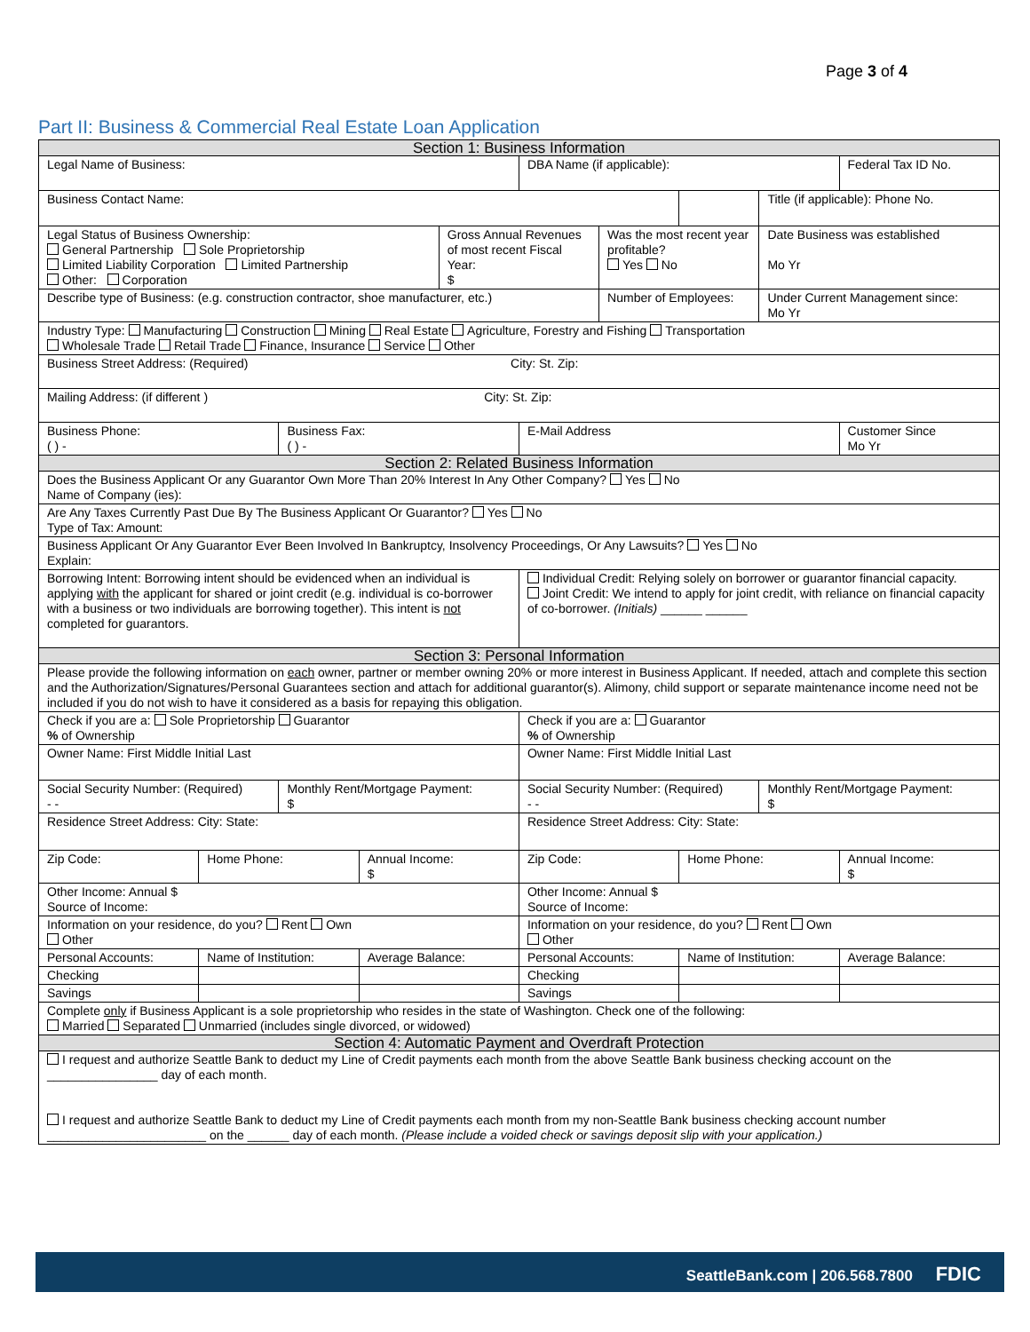Page 3 of 4
Part II: Business & Commercial Real Estate Loan Application
| Section 1: Business Information | | | | | | | | | |
| Legal Name of Business: | | | | | DBA Name (if applicable): | | | | Federal Tax ID No. |
| Business Contact Name: | | | | | | | | Title (if applicable): Phone No. | |
| Legal Status of Business Ownership: General Partnership Sole Proprietorship Limited Liability Corporation Limited Partnership Other: Corporation | | | | Gross Annual Revenues of most recent Fiscal Year: $ | | Was the most recent year profitable? Yes No | | Date Business was established Mo Yr | |
| Describe type of Business: (e.g. construction contractor, shoe manufacturer, etc.) | | | | | | Number of Employees: | | Under Current Management since: Mo Yr | |
| Industry Type: Manufacturing Construction Mining Real Estate Agriculture, Forestry and Fishing Transportation Wholesale Trade Retail Trade Finance, Insurance Service Other | | | | | | | | | |
| Business Street Address: (Required) City: St. Zip: | | | | | | | | | |
| Mailing Address: (if different ) City: St. Zip: | | | | | | | | | |
| Business Phone: ( ) - | | Business Fax: ( ) - | | | E-Mail Address | | | | Customer Since Mo Yr |
| Section 2: Related Business Information | | | | | | | | | |
| Does the Business Applicant Or any Guarantor Own More Than 20% Interest In Any Other Company? Yes No Name of Company (ies): | | | | | | | | | |
| Are Any Taxes Currently Past Due By The Business Applicant Or Guarantor? Yes No Type of Tax: Amount: | | | | | | | | | |
| Business Applicant Or Any Guarantor Ever Been Involved In Bankruptcy, Insolvency Proceedings, Or Any Lawsuits? Yes No Explain: | | | | | | | | | |
| Borrowing Intent: Borrowing intent should be evidenced when an individual is applying with the applicant for shared or joint credit (e.g. individual is co-borrower with a business or two individuals are borrowing together). This intent is not completed for guarantors. | | | | | Individual Credit: Relying solely on borrower or guarantor financial capacity. Joint Credit: We intend to apply for joint credit, with reliance on financial capacity of co-borrower. (Initials) ______ ______ | | | | |
| Section 3: Personal Information | | | | | | | | | |
| Please provide the following information on each owner, partner or member owning 20% or more interest in Business Applicant. If needed, attach and complete this section and the Authorization/Signatures/Personal Guarantees section and attach for additional guarantor(s). Alimony, child support or separate maintenance income need not be included if you do not wish to have it considered as a basis for repaying this obligation. | | | | | | | | | |
| Check if you are a: Sole Proprietorship Guarantor % of Ownership | | | | | Check if you are a: Guarantor % of Ownership | | | | |
| Owner Name: First Middle Initial Last | | | | | Owner Name: First Middle Initial Last | | | | |
| Social Security Number: (Required) - - | | Monthly Rent/Mortgage Payment: $ | | | Social Security Number: (Required) - - | | | Monthly Rent/Mortgage Payment: $ | |
| Residence Street Address: City: State: | | | | | Residence Street Address: City: State: | | | | |
| Zip Code: | Home Phone: | | Annual Income: $ | | Zip Code: | | Home Phone: | | Annual Income: $ |
| Other Income: Annual $ Source of Income: | | | | | Other Income: Annual $ Source of Income: | | | | |
| Information on your residence, do you? Rent Own Other | | | | | Information on your residence, do you? Rent Own Other | | | | |
| Personal Accounts: | Name of Institution: | | Average Balance: | | Personal Accounts: | | Name of Institution: | | Average Balance: |
| Checking | | | | | Checking | | | | |
| Savings | | | | | Savings | | | | |
| Complete only if Business Applicant is a sole proprietorship who resides in the state of Washington. Check one of the following: Married Separated Unmarried (includes single divorced, or widowed) | | | | | | | | | |
| Section 4: Automatic Payment and Overdraft Protection | | | | | | | | | |
| I request and authorize Seattle Bank to deduct my Line of Credit payments each month from the above Seattle Bank business checking account on the ________________ day of each month. I request and authorize Seattle Bank to deduct my Line of Credit payments each month from my non-Seattle Bank business checking account number _______________________ on the ______ day of each month. (Please include a voided check or savings deposit slip with your application.) | | | | | | | | | |
SeattleBank.com | 206.568.7800 FDIC